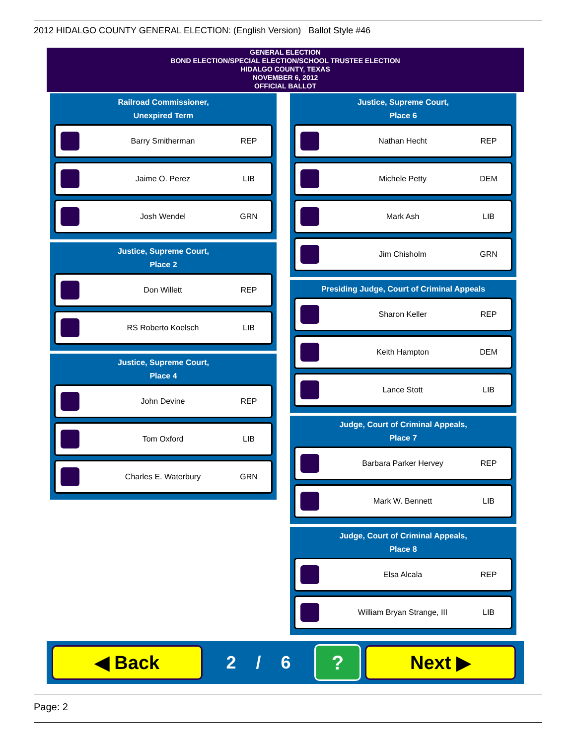2012 HIDALGO COUNTY GENERAL ELECTION: (English Version) Ballot Style #46
GENERAL ELECTION
BOND ELECTION/SPECIAL ELECTION/SCHOOL TRUSTEE ELECTION
HIDALGO COUNTY, TEXAS
NOVEMBER 6, 2012
OFFICIAL BALLOT
Railroad Commissioner,
Unexpired Term
Barry Smitherman REP
Jaime O. Perez LIB
Josh Wendel GRN
Justice, Supreme Court,
Place 2
Don Willett REP
RS Roberto Koelsch LIB
Justice, Supreme Court,
Place 4
John Devine REP
Tom Oxford LIB
Charles E. Waterbury GRN
Justice, Supreme Court,
Place 6
Nathan Hecht REP
Michele Petty DEM
Mark Ash LIB
Jim Chisholm GRN
Presiding Judge, Court of Criminal Appeals
Sharon Keller REP
Keith Hampton DEM
Lance Stott LIB
Judge, Court of Criminal Appeals,
Place 7
Barbara Parker Hervey REP
Mark W. Bennett LIB
Judge, Court of Criminal Appeals,
Place 8
Elsa Alcala REP
William Bryan Strange, III LIB
◀ Back
2 / 6
?
Next ▶
Page: 2